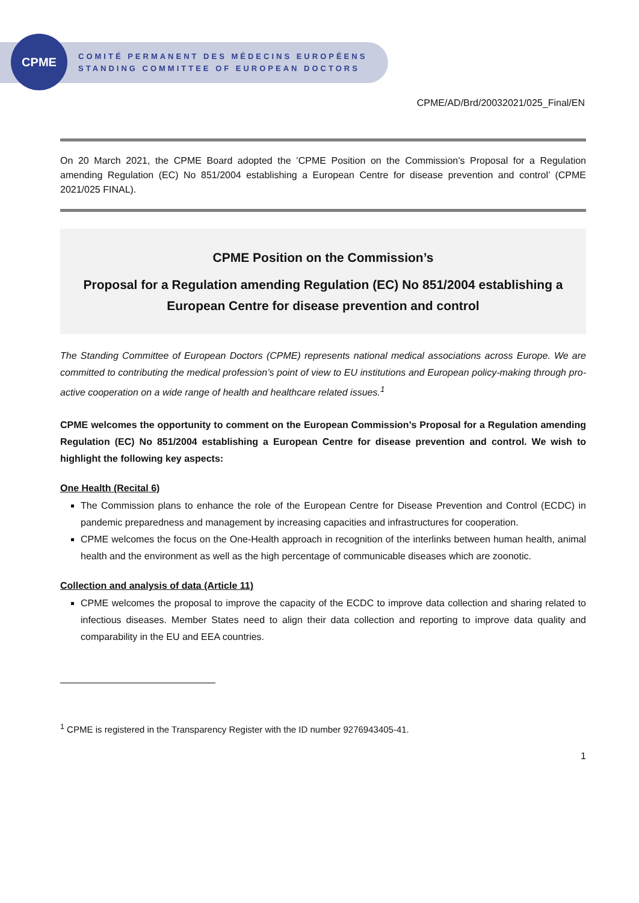CPME
COMITÉ PERMANENT DES MÉDECINS EUROPÉENS
STANDING COMMITTEE OF EUROPEAN DOCTORS
CPME/AD/Brd/20032021/025_Final/EN
On 20 March 2021, the CPME Board adopted the ’CPME Position on the Commission’s Proposal for a Regulation amending Regulation (EC) No 851/2004 establishing a European Centre for disease prevention and control’ (CPME 2021/025 FINAL).
CPME Position on the Commission’s
Proposal for a Regulation amending Regulation (EC) No 851/2004 establishing a European Centre for disease prevention and control
The Standing Committee of European Doctors (CPME) represents national medical associations across Europe. We are committed to contributing the medical profession’s point of view to EU institutions and European policy-making through pro-active cooperation on a wide range of health and healthcare related issues.<sup>1</sup>
CPME welcomes the opportunity to comment on the European Commission’s Proposal for a Regulation amending Regulation (EC) No 851/2004 establishing a European Centre for disease prevention and control. We wish to highlight the following key aspects:
One Health (Recital 6)
The Commission plans to enhance the role of the European Centre for Disease Prevention and Control (ECDC) in pandemic preparedness and management by increasing capacities and infrastructures for cooperation.
CPME welcomes the focus on the One-Health approach in recognition of the interlinks between human health, animal health and the environment as well as the high percentage of communicable diseases which are zoonotic.
Collection and analysis of data (Article 11)
CPME welcomes the proposal to improve the capacity of the ECDC to improve data collection and sharing related to infectious diseases. Member States need to align their data collection and reporting to improve data quality and comparability in the EU and EEA countries.
<sup>1</sup> CPME is registered in the Transparency Register with the ID number 9276943405-41.
1